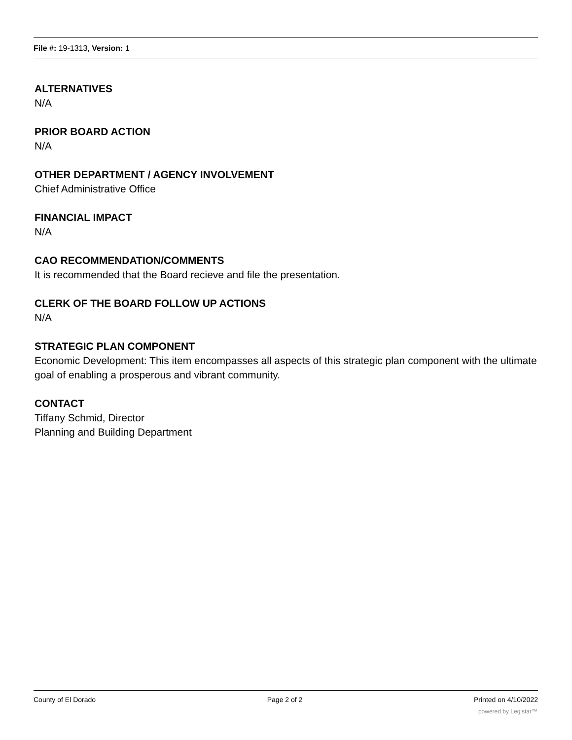File #: 19-1313, Version: 1
ALTERNATIVES
N/A
PRIOR BOARD ACTION
N/A
OTHER DEPARTMENT / AGENCY INVOLVEMENT
Chief Administrative Office
FINANCIAL IMPACT
N/A
CAO RECOMMENDATION/COMMENTS
It is recommended that the Board recieve and file the presentation.
CLERK OF THE BOARD FOLLOW UP ACTIONS
N/A
STRATEGIC PLAN COMPONENT
Economic Development: This item encompasses all aspects of this strategic plan component with the ultimate goal of enabling a prosperous and vibrant community.
CONTACT
Tiffany Schmid, Director
Planning and Building Department
County of El Dorado Page 2 of 2 Printed on 4/10/2022
powered by Legistar™